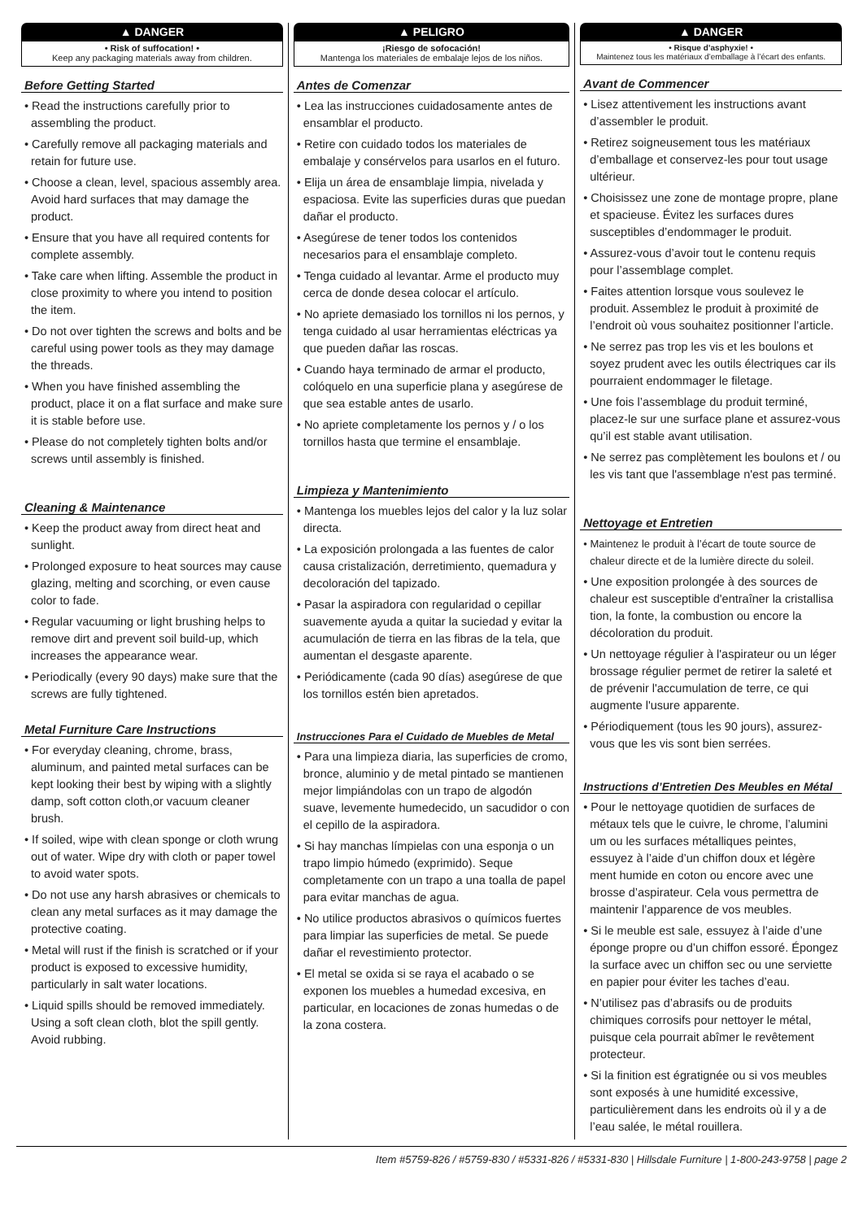▲ DANGER
• Risk of suffocation! •
Keep any packaging materials away from children.
Before Getting Started
• Read the instructions carefully prior to assembling the product.
• Carefully remove all packaging materials and retain for future use.
• Choose a clean, level, spacious assembly area. Avoid hard surfaces that may damage the product.
• Ensure that you have all required contents for complete assembly.
• Take care when lifting. Assemble the product in close proximity to where you intend to position the item.
• Do not over tighten the screws and bolts and be careful using power tools as they may damage the threads.
• When you have finished assembling the product, place it on a flat surface and make sure it is stable before use.
• Please do not completely tighten bolts and/or screws until assembly is finished.
Cleaning & Maintenance
• Keep the product away from direct heat and sunlight.
• Prolonged exposure to heat sources may cause glazing, melting and scorching, or even cause color to fade.
• Regular vacuuming or light brushing helps to remove dirt and prevent soil build-up, which increases the appearance wear.
• Periodically (every 90 days) make sure that the screws are fully tightened.
Metal Furniture Care Instructions
• For everyday cleaning, chrome, brass, aluminum, and painted metal surfaces can be kept looking their best by wiping with a slightly damp, soft cotton cloth,or vacuum cleaner brush.
• If soiled, wipe with clean sponge or cloth wrung out of water. Wipe dry with cloth or paper towel to avoid water spots.
• Do not use any harsh abrasives or chemicals to clean any metal surfaces as it may damage the protective coating.
• Metal will rust if the finish is scratched or if your product is exposed to excessive humidity, particularly in salt water locations.
• Liquid spills should be removed immediately. Using a soft clean cloth, blot the spill gently. Avoid rubbing.
▲ PELIGRO
¡Riesgo de sofocación!
Mantenga los materiales de embalaje lejos de los niños.
Antes de Comenzar
• Lea las instrucciones cuidadosamente antes de ensamblar el producto.
• Retire con cuidado todos los materiales de embalaje y consérvelos para usarlos en el futuro.
• Elija un área de ensamblaje limpia, nivelada y espaciosa. Evite las superficies duras que puedan dañar el producto.
• Asegúrese de tener todos los contenidos necesarios para el ensamblaje completo.
• Tenga cuidado al levantar. Arme el producto muy cerca de donde desea colocar el artículo.
• No apriete demasiado los tornillos ni los pernos, y tenga cuidado al usar herramientas eléctricas ya que pueden dañar las roscas.
• Cuando haya terminado de armar el producto, colóquelo en una superficie plana y asegúrese de que sea estable antes de usarlo.
• No apriete completamente los pernos y / o los tornillos hasta que termine el ensamblaje.
Limpieza y Mantenimiento
• Mantenga los muebles lejos del calor y la luz solar directa.
• La exposición prolongada a las fuentes de calor causa cristalización, derretimiento, quemadura y decoloración del tapizado.
• Pasar la aspiradora con regularidad o cepillar suavemente ayuda a quitar la suciedad y evitar la acumulación de tierra en las fibras de la tela, que aumentan el desgaste aparente.
• Periódicamente (cada 90 días) asegúrese de que los tornillos estén bien apretados.
Instrucciones Para el Cuidado de Muebles de Metal
• Para una limpieza diaria, las superficies de cromo, bronce, aluminio y de metal pintado se mantienen mejor limpiándolas con un trapo de algodón suave, levemente humedecido, un sacudidor o con el cepillo de la aspiradora.
• Si hay manchas límpielas con una esponja o un trapo limpio húmedo (exprimido). Seque completamente con un trapo a una toalla de papel para evitar manchas de agua.
• No utilice productos abrasivos o químicos fuertes para limpiar las superficies de metal. Se puede dañar el revestimiento protector.
• El metal se oxida si se raya el acabado o se exponen los muebles a humedad excesiva, en particular, en locaciones de zonas humedas o de la zona costera.
▲ DANGER
• Risque d’asphyxie! •
Maintenez tous les matériaux d’emballage à l’écart des enfants.
Avant de Commencer
• Lisez attentivement les instructions avant d’assembler le produit.
• Retirez soigneusement tous les matériaux d’emballage et conservez-les pour tout usage ultérieur.
• Choisissez une zone de montage propre, plane et spacieuse. Évitez les surfaces dures susceptibles d’endommager le produit.
• Assurez-vous d’avoir tout le contenu requis pour l’assemblage complet.
• Faites attention lorsque vous soulevez le produit. Assemblez le produit à proximité de l’endroit où vous souhaitez positionner l’article.
• Ne serrez pas trop les vis et les boulons et soyez prudent avec les outils électriques car ils pourraient endommager le filetage.
• Une fois l’assemblage du produit terminé, placez-le sur une surface plane et assurez-vous qu’il est stable avant utilisation.
• Ne serrez pas complètement les boulons et / ou les vis tant que l'assemblage n'est pas terminé.
Nettoyage et Entretien
• Maintenez le produit à l’écart de toute source de chaleur directe et de la lumière directe du soleil.
• Une exposition prolongée à des sources de chaleur est susceptible d'entraîner la cristallisa tion, la fonte, la combustion ou encore la décoloration du produit.
• Un nettoyage régulier à l'aspirateur ou un léger brossage régulier permet de retirer la saleté et de prévenir l'accumulation de terre, ce qui augmente l'usure apparente.
• Périodiquement (tous les 90 jours), assurez-vous que les vis sont bien serrées.
Instructions d’Entretien Des Meubles en Métal
• Pour le nettoyage quotidien de surfaces de métaux tels que le cuivre, le chrome, l’alumini um ou les surfaces métalliques peintes, essuyez à l’aide d’un chiffon doux et légère ment humide en coton ou encore avec une brosse d’aspirateur. Cela vous permettra de maintenir l’apparence de vos meubles.
• Si le meuble est sale, essuyez à l’aide d’une éponge propre ou d’un chiffon essoré. Épongez la surface avec un chiffon sec ou une serviette en papier pour éviter les taches d’eau.
• N’utilisez pas d’abrasifs ou de produits chimiques corrosifs pour nettoyer le métal, puisque cela pourrait abîmer le revêtement protecteur.
• Si la finition est égratignée ou si vos meubles sont exposés à une humidité excessive, particulièrement dans les endroits où il y a de l’eau salée, le métal rouillera.
Item #5759-826 / #5759-830 / #5331-826 / #5331-830 | Hillsdale Furniture | 1-800-243-9758 | page 2